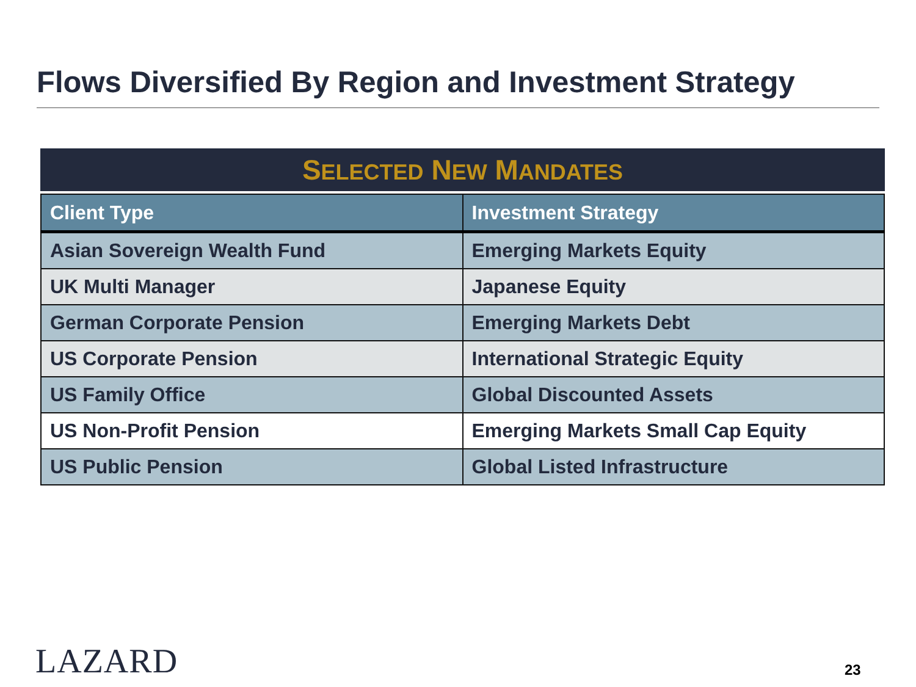Flows Diversified By Region and Investment Strategy
SELECTED NEW MANDATES
| Client Type | Investment Strategy |
| --- | --- |
| Asian Sovereign Wealth Fund | Emerging Markets Equity |
| UK Multi Manager | Japanese Equity |
| German Corporate Pension | Emerging Markets Debt |
| US Corporate Pension | International Strategic Equity |
| US Family Office | Global Discounted Assets |
| US Non-Profit Pension | Emerging Markets Small Cap Equity |
| US Public Pension | Global Listed Infrastructure |
LAZARD 23